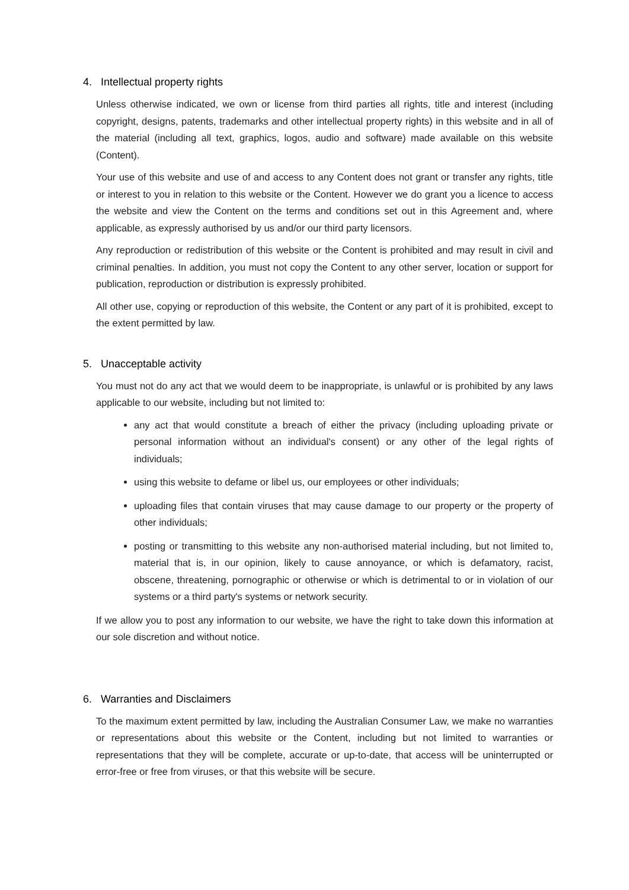4. Intellectual property rights
Unless otherwise indicated, we own or license from third parties all rights, title and interest (including copyright, designs, patents, trademarks and other intellectual property rights) in this website and in all of the material (including all text, graphics, logos, audio and software) made available on this website (Content).
Your use of this website and use of and access to any Content does not grant or transfer any rights, title or interest to you in relation to this website or the Content. However we do grant you a licence to access the website and view the Content on the terms and conditions set out in this Agreement and, where applicable, as expressly authorised by us and/or our third party licensors.
Any reproduction or redistribution of this website or the Content is prohibited and may result in civil and criminal penalties. In addition, you must not copy the Content to any other server, location or support for publication, reproduction or distribution is expressly prohibited.
All other use, copying or reproduction of this website, the Content or any part of it is prohibited, except to the extent permitted by law.
5. Unacceptable activity
You must not do any act that we would deem to be inappropriate, is unlawful or is prohibited by any laws applicable to our website, including but not limited to:
any act that would constitute a breach of either the privacy (including uploading private or personal information without an individual's consent) or any other of the legal rights of individuals;
using this website to defame or libel us, our employees or other individuals;
uploading files that contain viruses that may cause damage to our property or the property of other individuals;
posting or transmitting to this website any non-authorised material including, but not limited to, material that is, in our opinion, likely to cause annoyance, or which is defamatory, racist, obscene, threatening, pornographic or otherwise or which is detrimental to or in violation of our systems or a third party's systems or network security.
If we allow you to post any information to our website, we have the right to take down this information at our sole discretion and without notice.
6. Warranties and Disclaimers
To the maximum extent permitted by law, including the Australian Consumer Law, we make no warranties or representations about this website or the Content, including but not limited to warranties or representations that they will be complete, accurate or up-to-date, that access will be uninterrupted or error-free or free from viruses, or that this website will be secure.